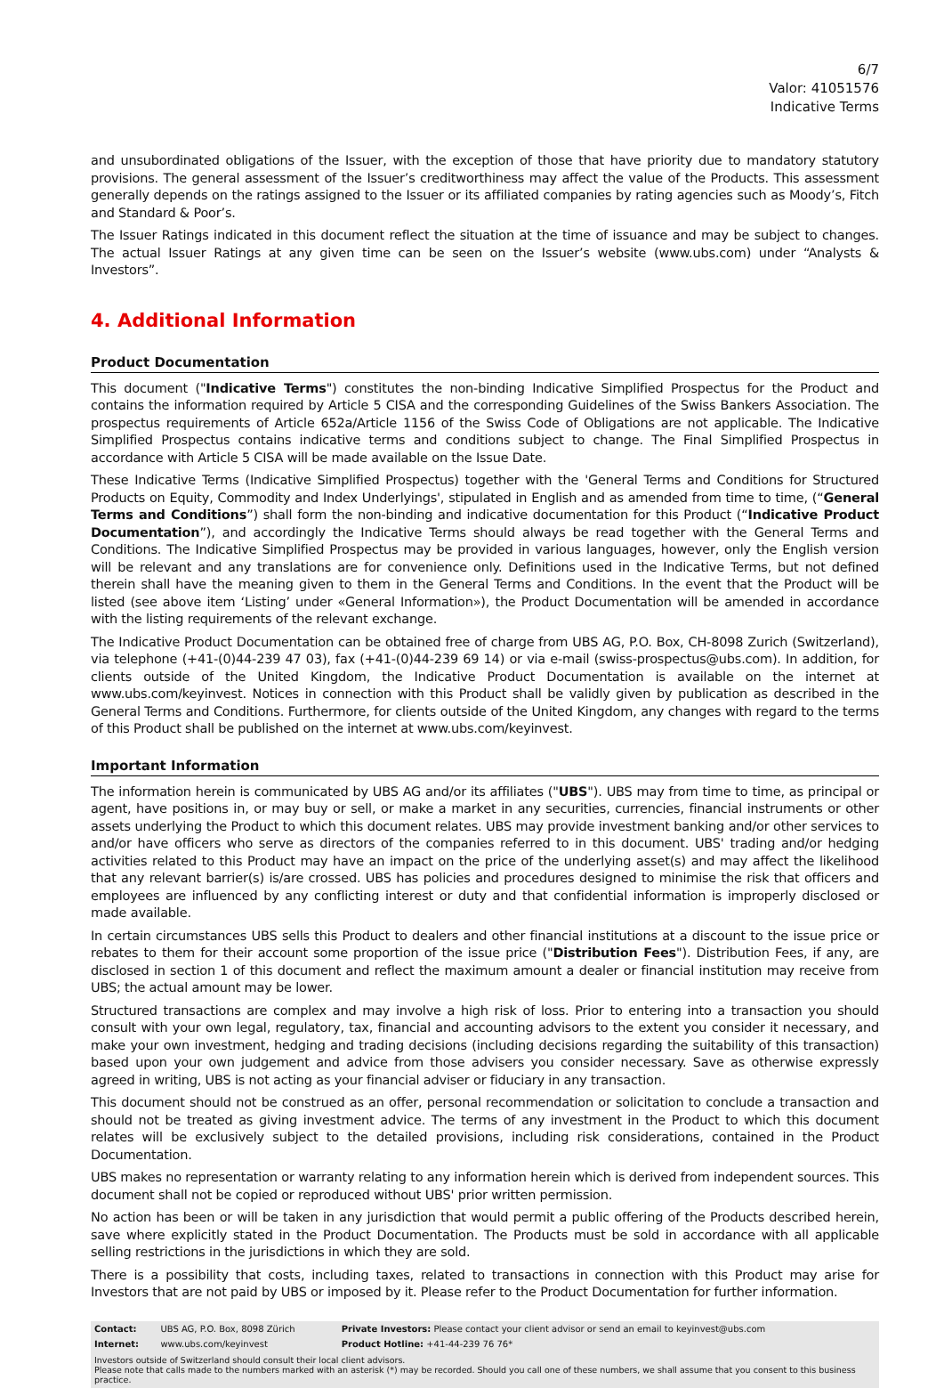6/7
Valor: 41051576
Indicative Terms
and unsubordinated obligations of the Issuer, with the exception of those that have priority due to mandatory statutory provisions. The general assessment of the Issuer’s creditworthiness may affect the value of the Products. This assessment generally depends on the ratings assigned to the Issuer or its affiliated companies by rating agencies such as Moody’s, Fitch and Standard & Poor’s.
The Issuer Ratings indicated in this document reflect the situation at the time of issuance and may be subject to changes. The actual Issuer Ratings at any given time can be seen on the Issuer’s website (www.ubs.com) under “Analysts & Investors”.
4. Additional Information
Product Documentation
This document ("Indicative Terms") constitutes the non-binding Indicative Simplified Prospectus for the Product and contains the information required by Article 5 CISA and the corresponding Guidelines of the Swiss Bankers Association. The prospectus requirements of Article 652a/Article 1156 of the Swiss Code of Obligations are not applicable. The Indicative Simplified Prospectus contains indicative terms and conditions subject to change. The Final Simplified Prospectus in accordance with Article 5 CISA will be made available on the Issue Date.
These Indicative Terms (Indicative Simplified Prospectus) together with the 'General Terms and Conditions for Structured Products on Equity, Commodity and Index Underlyings', stipulated in English and as amended from time to time, (“General Terms and Conditions”) shall form the non-binding and indicative documentation for this Product (“Indicative Product Documentation”), and accordingly the Indicative Terms should always be read together with the General Terms and Conditions. The Indicative Simplified Prospectus may be provided in various languages, however, only the English version will be relevant and any translations are for convenience only. Definitions used in the Indicative Terms, but not defined therein shall have the meaning given to them in the General Terms and Conditions. In the event that the Product will be listed (see above item ‘Listing’ under «General Information»), the Product Documentation will be amended in accordance with the listing requirements of the relevant exchange.
The Indicative Product Documentation can be obtained free of charge from UBS AG, P.O. Box, CH-8098 Zurich (Switzerland), via telephone (+41-(0)44-239 47 03), fax (+41-(0)44-239 69 14) or via e-mail (swiss-prospectus@ubs.com). In addition, for clients outside of the United Kingdom, the Indicative Product Documentation is available on the internet at www.ubs.com/keyinvest. Notices in connection with this Product shall be validly given by publication as described in the General Terms and Conditions. Furthermore, for clients outside of the United Kingdom, any changes with regard to the terms of this Product shall be published on the internet at www.ubs.com/keyinvest.
Important Information
The information herein is communicated by UBS AG and/or its affiliates ("UBS"). UBS may from time to time, as principal or agent, have positions in, or may buy or sell, or make a market in any securities, currencies, financial instruments or other assets underlying the Product to which this document relates. UBS may provide investment banking and/or other services to and/or have officers who serve as directors of the companies referred to in this document. UBS' trading and/or hedging activities related to this Product may have an impact on the price of the underlying asset(s) and may affect the likelihood that any relevant barrier(s) is/are crossed. UBS has policies and procedures designed to minimise the risk that officers and employees are influenced by any conflicting interest or duty and that confidential information is improperly disclosed or made available.
In certain circumstances UBS sells this Product to dealers and other financial institutions at a discount to the issue price or rebates to them for their account some proportion of the issue price ("Distribution Fees"). Distribution Fees, if any, are disclosed in section 1 of this document and reflect the maximum amount a dealer or financial institution may receive from UBS; the actual amount may be lower.
Structured transactions are complex and may involve a high risk of loss. Prior to entering into a transaction you should consult with your own legal, regulatory, tax, financial and accounting advisors to the extent you consider it necessary, and make your own investment, hedging and trading decisions (including decisions regarding the suitability of this transaction) based upon your own judgement and advice from those advisers you consider necessary. Save as otherwise expressly agreed in writing, UBS is not acting as your financial adviser or fiduciary in any transaction.
This document should not be construed as an offer, personal recommendation or solicitation to conclude a transaction and should not be treated as giving investment advice. The terms of any investment in the Product to which this document relates will be exclusively subject to the detailed provisions, including risk considerations, contained in the Product Documentation.
UBS makes no representation or warranty relating to any information herein which is derived from independent sources. This document shall not be copied or reproduced without UBS' prior written permission.
No action has been or will be taken in any jurisdiction that would permit a public offering of the Products described herein, save where explicitly stated in the Product Documentation. The Products must be sold in accordance with all applicable selling restrictions in the jurisdictions in which they are sold.
There is a possibility that costs, including taxes, related to transactions in connection with this Product may arise for Investors that are not paid by UBS or imposed by it. Please refer to the Product Documentation for further information.
| Contact: | UBS AG, P.O. Box, 8098 Zürich | Private Investors: Please contact your client advisor or send an email to keyinvest@ubs.com |
| Internet: | www.ubs.com/keyinvest | Product Hotline: +41-44-239 76 76* |
| Investors outside of Switzerland should consult their local client advisors. Please note that calls made to the numbers marked with an asterisk (*) may be recorded. Should you call one of these numbers, we shall assume that you consent to this business practice. | | |